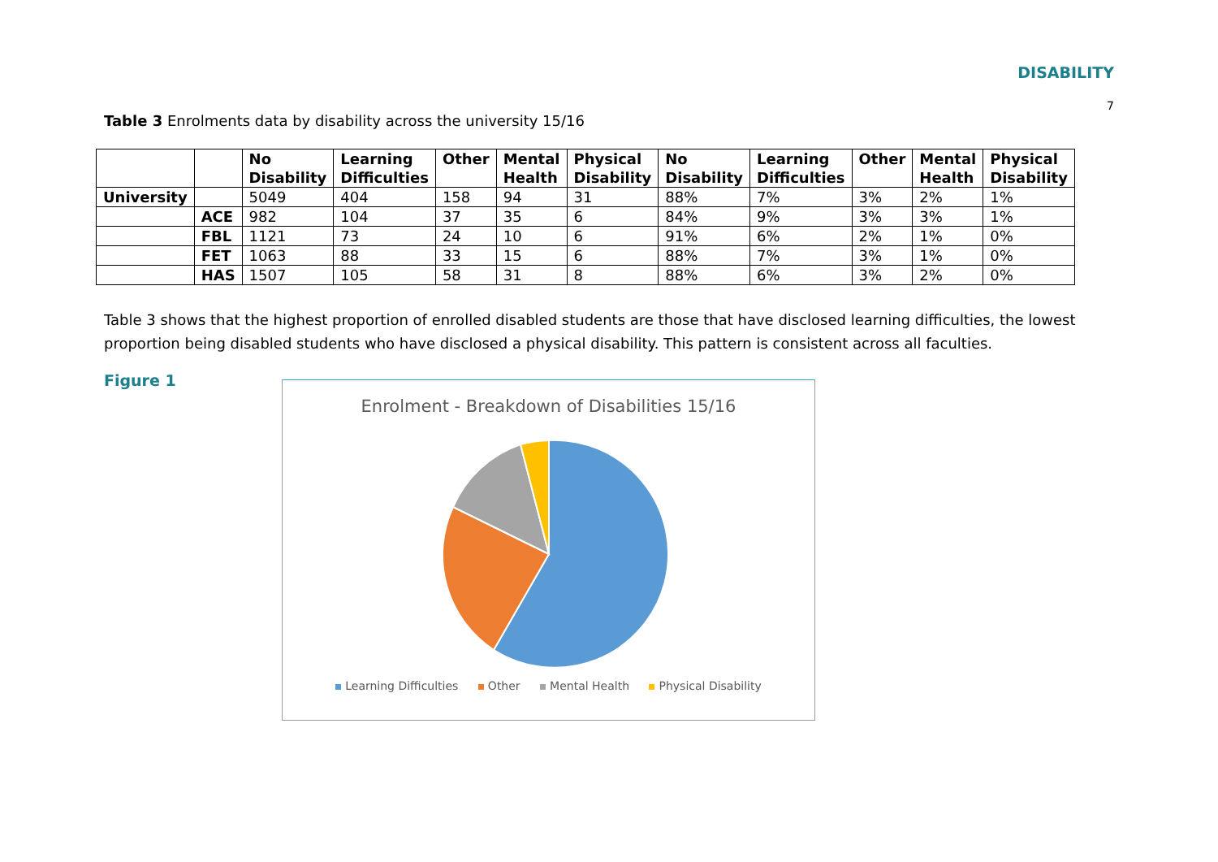DISABILITY
7
Table 3 Enrolments data by disability across the university 15/16
| | | No Disability | Learning Difficulties | Other | Mental Health | Physical Disability | No Disability | Learning Difficulties | Other | Mental Health | Physical Disability |
| --- | --- | --- | --- | --- | --- | --- | --- | --- | --- | --- | --- |
| University | | 5049 | 404 | 158 | 94 | 31 | 88% | 7% | 3% | 2% | 1% |
| | ACE | 982 | 104 | 37 | 35 | 6 | 84% | 9% | 3% | 3% | 1% |
| | FBL | 1121 | 73 | 24 | 10 | 6 | 91% | 6% | 2% | 1% | 0% |
| | FET | 1063 | 88 | 33 | 15 | 6 | 88% | 7% | 3% | 1% | 0% |
| | HAS | 1507 | 105 | 58 | 31 | 8 | 88% | 6% | 3% | 2% | 0% |
Table 3 shows that the highest proportion of enrolled disabled students are those that have disclosed learning difficulties, the lowest proportion being disabled students who have disclosed a physical disability. This pattern is consistent across all faculties.
Figure 1
Enrolment - Breakdown of Disabilities 15/16
Learning Difficulties Other Mental Health Physical Disability